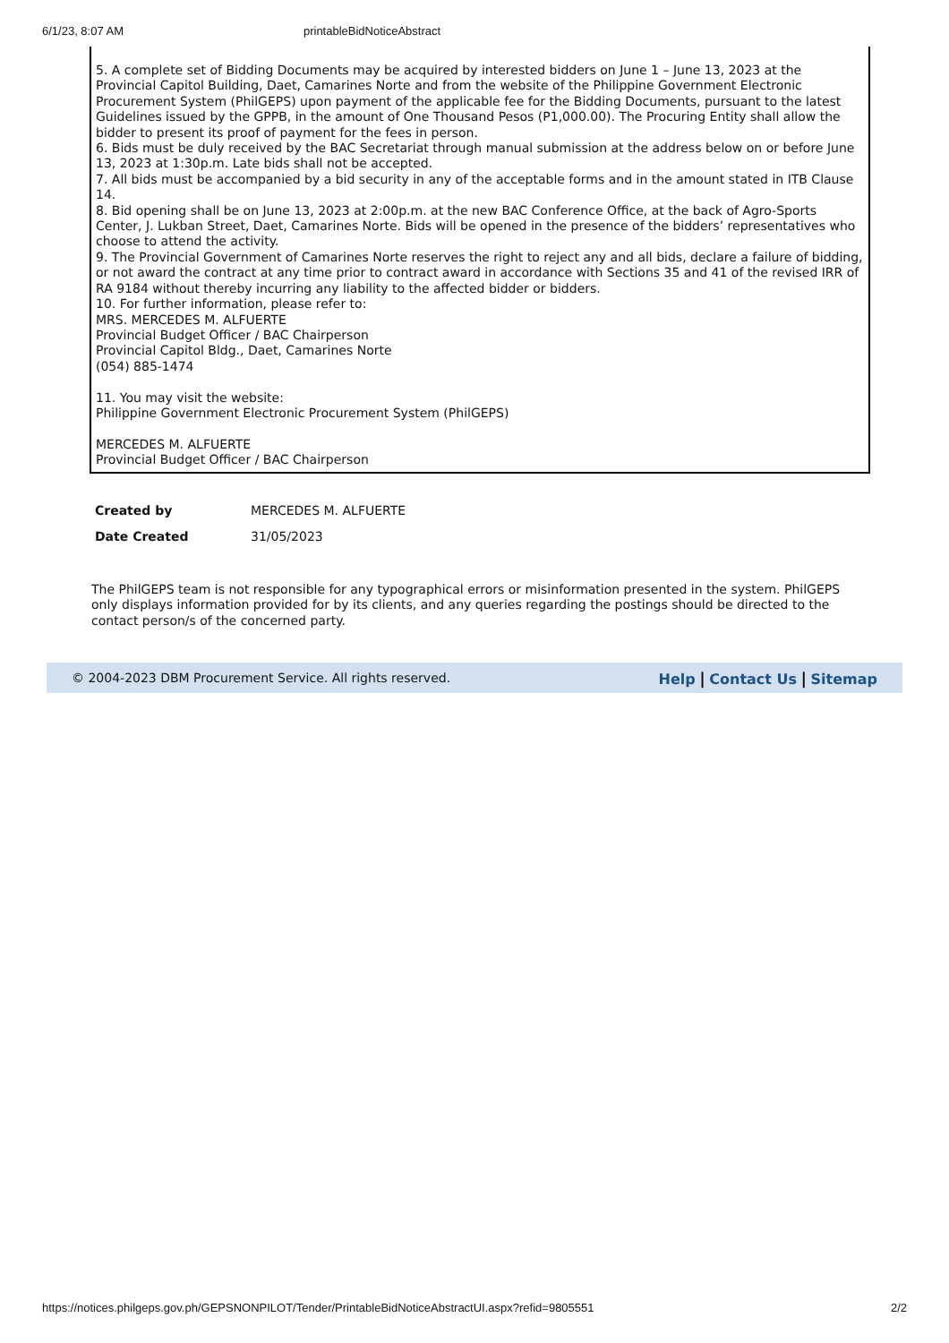6/1/23, 8:07 AM printableBidNoticeAbstract
5. A complete set of Bidding Documents may be acquired by interested bidders on June 1 – June 13, 2023 at the Provincial Capitol Building, Daet, Camarines Norte and from the website of the Philippine Government Electronic Procurement System (PhilGEPS) upon payment of the applicable fee for the Bidding Documents, pursuant to the latest Guidelines issued by the GPPB, in the amount of One Thousand Pesos (P1,000.00). The Procuring Entity shall allow the bidder to present its proof of payment for the fees in person.
6. Bids must be duly received by the BAC Secretariat through manual submission at the address below on or before June 13, 2023 at 1:30p.m. Late bids shall not be accepted.
7. All bids must be accompanied by a bid security in any of the acceptable forms and in the amount stated in ITB Clause 14.
8. Bid opening shall be on June 13, 2023 at 2:00p.m. at the new BAC Conference Office, at the back of Agro-Sports Center, J. Lukban Street, Daet, Camarines Norte. Bids will be opened in the presence of the bidders’ representatives who choose to attend the activity.
9. The Provincial Government of Camarines Norte reserves the right to reject any and all bids, declare a failure of bidding, or not award the contract at any time prior to contract award in accordance with Sections 35 and 41 of the revised IRR of RA 9184 without thereby incurring any liability to the affected bidder or bidders.
10. For further information, please refer to:
MRS. MERCEDES M. ALFUERTE
Provincial Budget Officer / BAC Chairperson
Provincial Capitol Bldg., Daet, Camarines Norte
(054) 885-1474
11. You may visit the website:
Philippine Government Electronic Procurement System (PhilGEPS)
MERCEDES M. ALFUERTE
Provincial Budget Officer / BAC Chairperson
| Created by | MERCEDES M. ALFUERTE |
| Date Created | 31/05/2023 |
The PhilGEPS team is not responsible for any typographical errors or misinformation presented in the system. PhilGEPS only displays information provided for by its clients, and any queries regarding the postings should be directed to the contact person/s of the concerned party.
© 2004-2023 DBM Procurement Service. All rights reserved. Help | Contact Us | Sitemap
https://notices.philgeps.gov.ph/GEPSNONPILOT/Tender/PrintableBidNoticeAbstractUI.aspx?refid=9805551 2/2